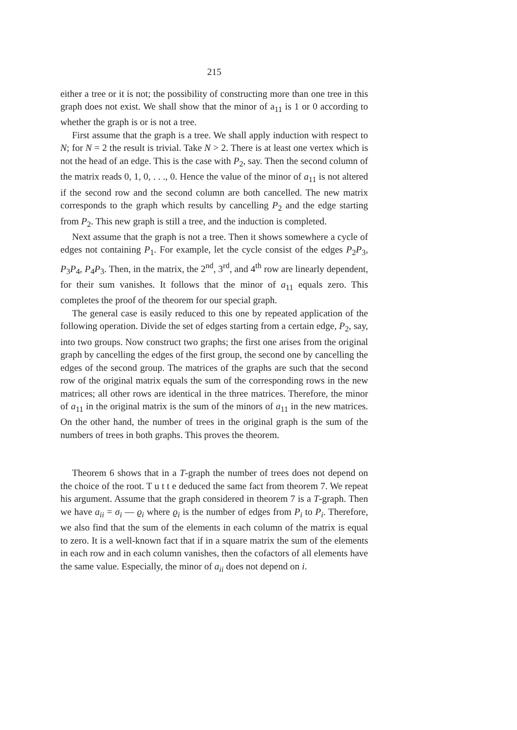215
either a tree or it is not; the possibility of constructing more than one tree in this graph does not exist. We shall show that the minor of a<sub>11</sub> is 1 or 0 according to whether the graph is or is not a tree.
First assume that the graph is a tree. We shall apply induction with respect to N; for N = 2 the result is trivial. Take N > 2. There is at least one vertex which is not the head of an edge. This is the case with P<sub>2</sub>, say. Then the second column of the matrix reads 0, 1, 0, . . ., 0. Hence the value of the minor of a<sub>11</sub> is not altered if the second row and the second column are both cancelled. The new matrix corresponds to the graph which results by cancelling P<sub>2</sub> and the edge starting from P<sub>2</sub>. This new graph is still a tree, and the induction is completed.
Next assume that the graph is not a tree. Then it shows somewhere a cycle of edges not containing P<sub>1</sub>. For example, let the cycle consist of the edges P<sub>2</sub>P<sub>3</sub>, P<sub>3</sub>P<sub>4</sub>, P<sub>4</sub>P<sub>3</sub>. Then, in the matrix, the 2<sup>nd</sup>, 3<sup>rd</sup>, and 4<sup>th</sup> row are linearly dependent, for their sum vanishes. It follows that the minor of a<sub>11</sub> equals zero. This completes the proof of the theorem for our special graph.
The general case is easily reduced to this one by repeated application of the following operation. Divide the set of edges starting from a certain edge, P<sub>2</sub>, say, into two groups. Now construct two graphs; the first one arises from the original graph by cancelling the edges of the first group, the second one by cancelling the edges of the second group. The matrices of the graphs are such that the second row of the original matrix equals the sum of the corresponding rows in the new matrices; all other rows are identical in the three matrices. Therefore, the minor of a<sub>11</sub> in the original matrix is the sum of the minors of a<sub>11</sub> in the new matrices. On the other hand, the number of trees in the original graph is the sum of the numbers of trees in both graphs. This proves the theorem.
Theorem 6 shows that in a T-graph the number of trees does not depend on the choice of the root. T u t t e deduced the same fact from theorem 7. We repeat his argument. Assume that the graph considered in theorem 7 is a T-graph. Then we have a<sub>ii</sub> = σ<sub>i</sub> — ϱ<sub>i</sub> where ϱ<sub>i</sub> is the number of edges from P<sub>i</sub> to P<sub>i</sub>. Therefore, we also find that the sum of the elements in each column of the matrix is equal to zero. It is a well-known fact that if in a square matrix the sum of the elements in each row and in each column vanishes, then the cofactors of all elements have the same value. Especially, the minor of a<sub>ii</sub> does not depend on i.